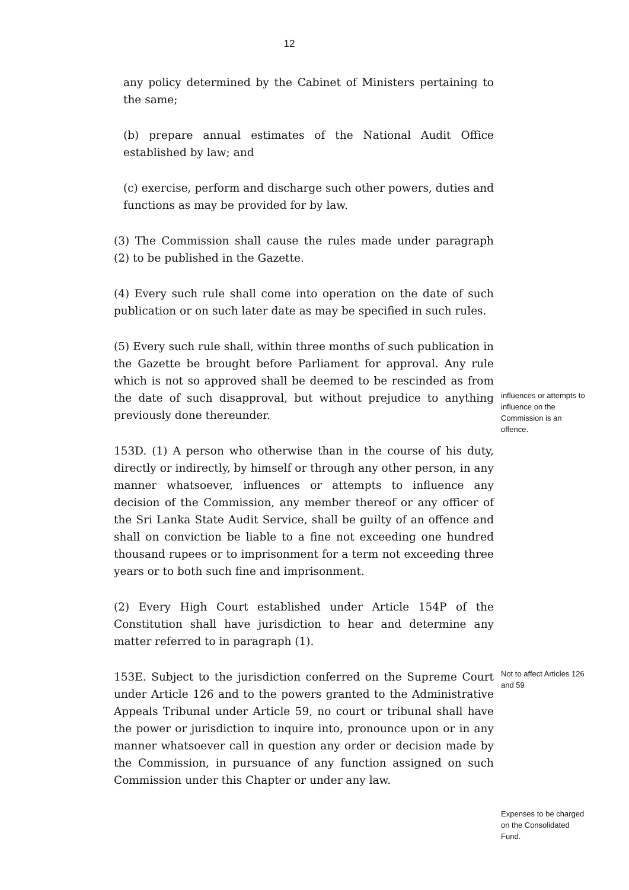12
any policy determined by the Cabinet of Ministers pertaining to the same;
(b) prepare annual estimates of the National Audit Office established by law; and
(c) exercise, perform and discharge such other powers, duties and functions as may be provided for by law.
(3) The Commission shall cause the rules made under paragraph (2) to be published in the Gazette.
(4) Every such rule shall come into operation on the date of such publication or on such later date as may be specified in such rules.
(5) Every such rule shall, within three months of such publication in the Gazette be brought before Parliament for approval. Any rule which is not so approved shall be deemed to be rescinded as from the date of such disapproval, but without prejudice to anything previously done thereunder.
influences or attempts to influence on the Commission is an offence.
153D. (1) A person who otherwise than in the course of his duty, directly or indirectly, by himself or through any other person, in any manner whatsoever, influences or attempts to influence any decision of the Commission, any member thereof or any officer of the Sri Lanka State Audit Service, shall be guilty of an offence and shall on conviction be liable to a fine not exceeding one hundred thousand rupees or to imprisonment for a term not exceeding three years or to both such fine and imprisonment.
(2) Every High Court established under Article 154P of the Constitution shall have jurisdiction to hear and determine any matter referred to in paragraph (1).
153E. Subject to the jurisdiction conferred on the Supreme Court under Article 126 and to the powers granted to the Administrative Appeals Tribunal under Article 59, no court or tribunal shall have the power or jurisdiction to inquire into, pronounce upon or in any manner whatsoever call in question any order or decision made by the Commission, in pursuance of any function assigned on such Commission under this Chapter or under any law.
Not to affect Articles 126 and 59
Expenses to be charged on the Consolidated Fund.